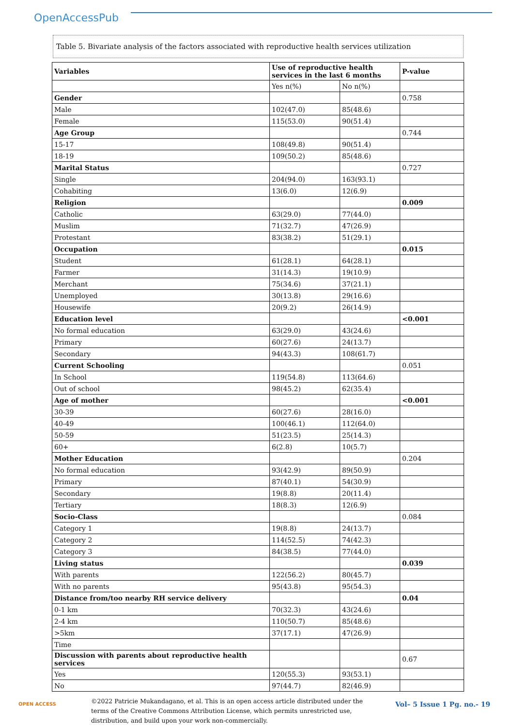OpenAccessPub
Table 5. Bivariate analysis of the factors associated with reproductive health services utilization
| Variables | Use of reproductive health services in the last 6 months | | P-value |
| --- | --- | --- | --- |
| | Yes n(%) | No n(%) | |
| Gender | | | 0.758 |
| Male | 102(47.0) | 85(48.6) | |
| Female | 115(53.0) | 90(51.4) | |
| Age Group | | | 0.744 |
| 15-17 | 108(49.8) | 90(51.4) | |
| 18-19 | 109(50.2) | 85(48.6) | |
| Marital Status | | | 0.727 |
| Single | 204(94.0) | 163(93.1) | |
| Cohabiting | 13(6.0) | 12(6.9) | |
| Religion | | | 0.009 |
| Catholic | 63(29.0) | 77(44.0) | |
| Muslim | 71(32.7) | 47(26.9) | |
| Protestant | 83(38.2) | 51(29.1) | |
| Occupation | | | 0.015 |
| Student | 61(28.1) | 64(28.1) | |
| Farmer | 31(14.3) | 19(10.9) | |
| Merchant | 75(34.6) | 37(21.1) | |
| Unemployed | 30(13.8) | 29(16.6) | |
| Housewife | 20(9.2) | 26(14.9) | |
| Education level | | | <0.001 |
| No formal education | 63(29.0) | 43(24.6) | |
| Primary | 60(27.6) | 24(13.7) | |
| Secondary | 94(43.3) | 108(61.7) | |
| Current Schooling | | | 0.051 |
| In School | 119(54.8) | 113(64.6) | |
| Out of school | 98(45.2) | 62(35.4) | |
| Age of mother | | | <0.001 |
| 30-39 | 60(27.6) | 28(16.0) | |
| 40-49 | 100(46.1) | 112(64.0) | |
| 50-59 | 51(23.5) | 25(14.3) | |
| 60+ | 6(2.8) | 10(5.7) | |
| Mother Education | | | 0.204 |
| No formal education | 93(42.9) | 89(50.9) | |
| Primary | 87(40.1) | 54(30.9) | |
| Secondary | 19(8.8) | 20(11.4) | |
| Tertiary | 18(8.3) | 12(6.9) | |
| Socio-Class | | | 0.084 |
| Category 1 | 19(8.8) | 24(13.7) | |
| Category 2 | 114(52.5) | 74(42.3) | |
| Category 3 | 84(38.5) | 77(44.0) | |
| Living status | | | 0.039 |
| With parents | 122(56.2) | 80(45.7) | |
| With no parents | 95(43.8) | 95(54.3) | |
| Distance from/too nearby RH service delivery | | | 0.04 |
| 0-1 km | 70(32.3) | 43(24.6) | |
| 2-4 km | 110(50.7) | 85(48.6) | |
| >5km | 37(17.1) | 47(26.9) | |
| Time | | | |
| Discussion with parents about reproductive health services | | | 0.67 |
| Yes | 120(55.3) | 93(53.1) | |
| No | 97(44.7) | 82(46.9) | |
OPEN ACCESS
©2022 Patricie Mukandagano, et al. This is an open access article distributed under the terms of the Creative Commons Attribution License, which permits unrestricted use, distribution, and build upon your work non-commercially.
Vol– 5 Issue 1 Pg. no.- 19